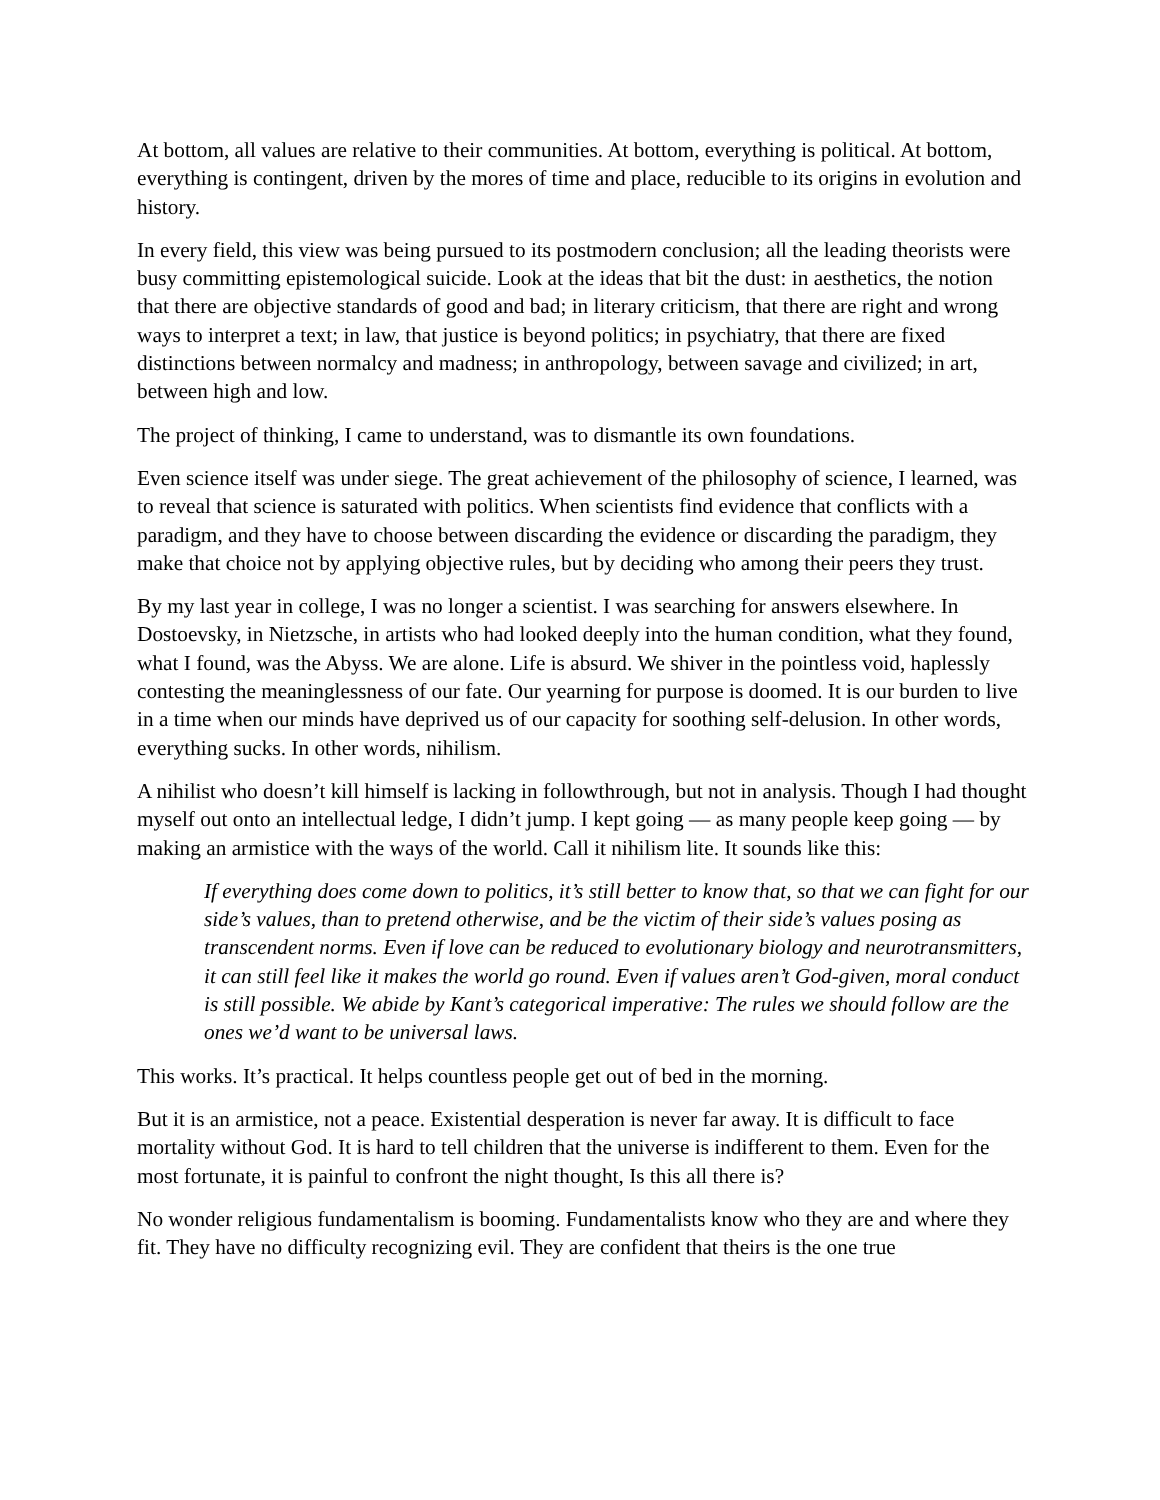At bottom, all values are relative to their communities. At bottom, everything is political. At bottom, everything is contingent, driven by the mores of time and place, reducible to its origins in evolution and history.
In every field, this view was being pursued to its postmodern conclusion; all the leading theorists were busy committing epistemological suicide. Look at the ideas that bit the dust: in aesthetics, the notion that there are objective standards of good and bad; in literary criticism, that there are right and wrong ways to interpret a text; in law, that justice is beyond politics; in psychiatry, that there are fixed distinctions between normalcy and madness; in anthropology, between savage and civilized; in art, between high and low.
The project of thinking, I came to understand, was to dismantle its own foundations.
Even science itself was under siege. The great achievement of the philosophy of science, I learned, was to reveal that science is saturated with politics. When scientists find evidence that conflicts with a paradigm, and they have to choose between discarding the evidence or discarding the paradigm, they make that choice not by applying objective rules, but by deciding who among their peers they trust.
By my last year in college, I was no longer a scientist. I was searching for answers elsewhere. In Dostoevsky, in Nietzsche, in artists who had looked deeply into the human condition, what they found, what I found, was the Abyss. We are alone. Life is absurd. We shiver in the pointless void, haplessly contesting the meaninglessness of our fate. Our yearning for purpose is doomed. It is our burden to live in a time when our minds have deprived us of our capacity for soothing self-delusion. In other words, everything sucks. In other words, nihilism.
A nihilist who doesn’t kill himself is lacking in followthrough, but not in analysis. Though I had thought myself out onto an intellectual ledge, I didn’t jump. I kept going — as many people keep going — by making an armistice with the ways of the world. Call it nihilism lite. It sounds like this:
If everything does come down to politics, it’s still better to know that, so that we can fight for our side’s values, than to pretend otherwise, and be the victim of their side’s values posing as transcendent norms. Even if love can be reduced to evolutionary biology and neurotransmitters, it can still feel like it makes the world go round. Even if values aren’t God-given, moral conduct is still possible. We abide by Kant’s categorical imperative: The rules we should follow are the ones we’d want to be universal laws.
This works. It’s practical. It helps countless people get out of bed in the morning.
But it is an armistice, not a peace. Existential desperation is never far away. It is difficult to face mortality without God. It is hard to tell children that the universe is indifferent to them. Even for the most fortunate, it is painful to confront the night thought, Is this all there is?
No wonder religious fundamentalism is booming. Fundamentalists know who they are and where they fit. They have no difficulty recognizing evil. They are confident that theirs is the one true